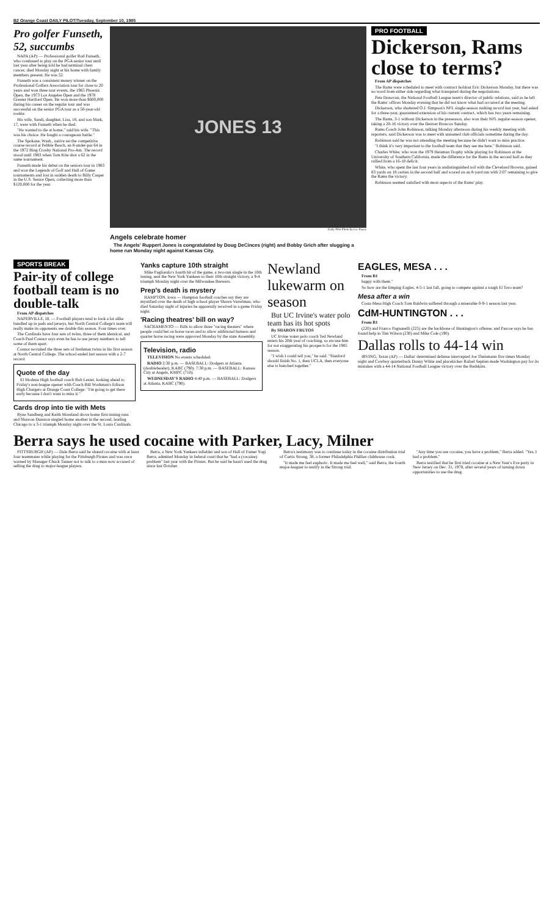B2 Orange Coast DAILY PILOT/Tuesday, September 10, 1985
Pro golfer Funseth, 52, succumbs
NAPA (AP) — Professional golfer Rod Funseth, who continued to play on the PGA senior tour until last year after being told he had terminal chest cancer, died Monday night at his home with family members present. He was 52.
Funseth was a consistent money winner on the Professional Golfers Association tour for close to 20 years and won three tour events, the 1965 Phoenix Open, the 1973 Los Angeles Open and the 1978 Greater Hartford Open. He won more than $600,000 during his career on the regular tour and was successful on the senior PGA tour as a 50-year-old rookie.
His wife, Sandi, daughter, Lisa, 18, and son Mark, 17, were with Funseth when he died.
"He wanted to die at home," said his wife. "This was his choice. He fought a courageous battle."
The Spokane, Wash., native set the competitive course record at Pebble Beach, an 8-under-par 64 in the 1972 Bing Crosby National Pro-Am. The record stood until 1983 when Tom Kite shot a 62 in the same tournament.
Funseth made his debut on the seniors tour in 1983 and won the Legends of Golf and Hall of Game tournaments and lost in sudden death to Billy Casper in the U.S. Senior Open, collecting more than $120,000 for the year.
JONES 13
Daily Pilot Photo by Lee Payne
Angels celebrate homer
The Angels' Ruppert Jones is congratulated by Doug DeCinces (right) and Bobby Grich after slugging a home run Monday night against Kansas City.
PRO FOOTBALL
Dickerson, Rams close to terms?
From AP dispatches
The Rams were scheduled to meet with contract holdout Eric Dickerson Monday, but there was no word from either side regarding what transpired during the negotiations.
Pete Donovan, the National Football League team's director of public relations, said as he left the Rams' offices Monday evening that he did not know what had occurred at the meeting.
Dickerson, who shattered O.J. Simpson's NFL single-season rushing record last year, had asked for a three-year, guaranteed extension of his current contract, which has two years remaining.
The Rams, 3-1 without Dickerson in the preseason, also won their NFL regular-season opener, taking a 20-16 victory over the Denver Broncos Sunday.
Rams Coach John Robinson, talking Monday afternoon during his weekly meeting with reporters, said Dickerson was to meet with unnamed club officials sometime during the day.
Robinson said he was not attending the meeting because he didn't want to miss practice.
"I think it's very important to the football team that they see me here," Robinson said.
Charles White, who won the 1979 Heisman Trophy while playing for Robinson at the University of Southern California, made the difference for the Rams in the second half as they rallied from a 16-10 deficit.
White, who spent the last four years in undistinguished toil with the Cleveland Browns, gained 83 yards on 18 carries in the second half and scored on an 8-yard run with 2:07 remaining to give the Rams the victory.
Robinson seemed satisfied with most aspects of the Rams' play.
SPORTS BREAK
Pair-ity of college football team is no double-talk
From AP dispatches
NAPERVILLE, Ill. — Football players tend to look a lot alike bundled up in pads and jerseys, but North Central College's team will really make its opponents see double this season. Four times over.
The Cardinals have four sets of twins, three of them identical, and Coach Paul Connor says even he has to use jersey numbers to tell some of them apart.
Connor recruited the three sets of freshman twins in his first season at North Central College. The school ended last season with a 2-7 record.
Quote of the day
El Modena High football coach Bob Lester, looking ahead to Friday's non-league opener with Coach Bill Workman's Edison High Chargers at Orange Coast College: "I'm going to get there early because I don't want to miss it."
Cards drop into tie with Mets
Ryne Sandberg and Keith Moreland drove home first-inning runs and Shawon Dunston singled home another in the second, leading Chicago to a 3-1 triumph Monday night over the St. Louis Cardinals.
Yanks capture 10th straight
Mike Pagliarulo's fourth hit of the game, a two-run single in the 10th inning, sent the New York Yankees to their 10th straight victory, a 9-4 triumph Monday night over the Milwaukee Brewers.
Prep's death is mystery
HAMPTON, Iowa — Hampton football coaches say they are mystified over the death of high school player Shawn Varrelman, who died Saturday night of injuries he apparently received in a game Friday night.
'Racing theatres' bill on way?
SACRAMENTO — Bills to allow three "racing theaters" where people could bet on horse races and to allow additional harness and quarter horse racing were approved Monday by the state Assembly.
Television, radio
TELEVISION No events scheduled.
RADIO 2:30 p.m. — BASEBALL: Dodgers at Atlanta (doubleheader), KABC (790). 7:30 p.m. — BASEBALL: Kansas City at Angels, KMPC (710).
WEDNESDAY'S RADIO 4:40 p.m. — BASEBALL: Dodgers at Atlanta, KABC (790).
Newland lukewarm on season
But UC Irvine's water polo team has its hot spots
By SHARON FRUTOS
UC Irvine water polo coach Ted Newland enters his 20th year of coaching, so excuse him for not exaggerating his prospects for the 1985 season.
"I wish I could tell you," he said. "Stanford should finish No. 1, then UCLA, then everyone else is bunched together."
EAGLES, MESA . . .
From B1
happy with them."
So how are the limping Eagles, 4-5-1 last fall, going to compete against a tough El Toro team?
Mesa after a win
Costa Mesa High Coach Tom Baldwin suffered through a miserable 0-9-1 season last year.
CdM-HUNTINGTON . . .
From B1
(220) and Franco Pagnanelli (225) are the backbone of Huntington's offense, and Pascoe says he has found help in Tim Wilson (230) and Mike Cole (190).
Dallas rolls to 44-14 win
IRVING, Texas (AP) — Dallas' determined defense intercepted Joe Theismann five times Monday night and Cowboy quarterback Danny White and placekicker Rafael Septien made Washington pay for its mistakes with a 44-14 National Football League victory over the Redskins.
Berra says he used cocaine with Parker, Lacy, Milner
PITTSBURGH (AP) — Dale Berra said he shared cocaine with at least four teammates while playing for the Pittsburgh Pirates and was once warned by Manager Chuck Tanner not to talk to a man now accused of selling the drug to major-league players.
Berra, a New York Yankees infielder and son of Hall of Famer Yogi Berra, admitted Monday in federal court that he "had a (cocaine) problem" last year with the Pirates. But he said he hasn't used the drug since last October.
Berra's testimony was to continue today in the cocaine distribution trial of Curtis Strong, 38, a former Philadelphia Phillies clubhouse cook.
"It made me feel euphoric. It made me feel well," said Berra, the fourth major-leaguer to testify in the Strong trial.
"Any time you use cocaine, you have a problem," Berra added. "Yes, I had a problem."
Berra testified that he first tried cocaine at a New Year's Eve party in New Jersey on Dec. 31, 1978, after several years of turning down opportunities to use the drug.